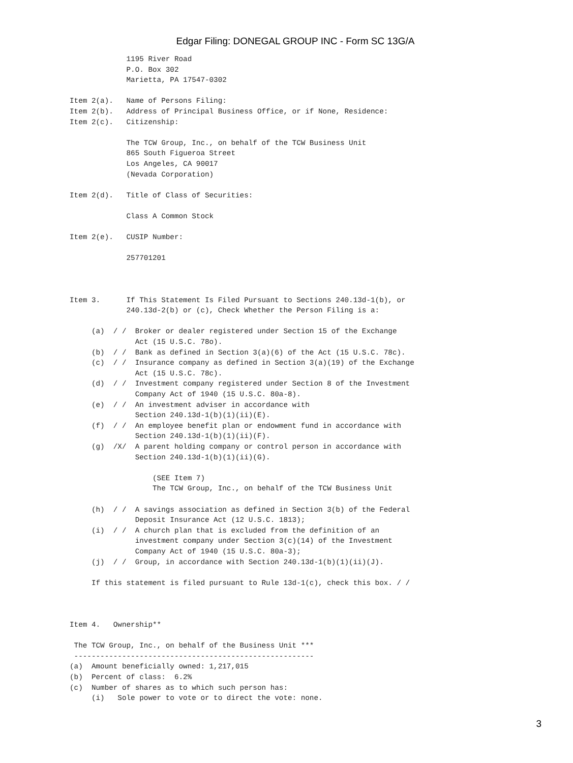Edgar Filing: DONEGAL GROUP INC - Form SC 13G/A
             1195 River Road
             P.O. Box 302
             Marietta, PA 17547-0302

Item 2(a).   Name of Persons Filing:
Item 2(b).   Address of Principal Business Office, or if None, Residence:
Item 2(c).   Citizenship:

             The TCW Group, Inc., on behalf of the TCW Business Unit
             865 South Figueroa Street
             Los Angeles, CA 90017
             (Nevada Corporation)

Item 2(d).   Title of Class of Securities:

             Class A Common Stock

Item 2(e).   CUSIP Number:

             257701201



Item 3.      If This Statement Is Filed Pursuant to Sections 240.13d-1(b), or
             240.13d-2(b) or (c), Check Whether the Person Filing is a:

     (a)  / /  Broker or dealer registered under Section 15 of the Exchange
               Act (15 U.S.C. 78o).
     (b)  / /  Bank as defined in Section 3(a)(6) of the Act (15 U.S.C. 78c).
     (c)  / /  Insurance company as defined in Section 3(a)(19) of the Exchange
               Act (15 U.S.C. 78c).
     (d)  / /  Investment company registered under Section 8 of the Investment
               Company Act of 1940 (15 U.S.C. 80a-8).
     (e)  / /  An investment adviser in accordance with
               Section 240.13d-1(b)(1)(ii)(E).
     (f)  / /  An employee benefit plan or endowment fund in accordance with
               Section 240.13d-1(b)(1)(ii)(F).
     (g)  /X/  A parent holding company or control person in accordance with
               Section 240.13d-1(b)(1)(ii)(G).

                   (SEE Item 7)
                   The TCW Group, Inc., on behalf of the TCW Business Unit

     (h)  / /  A savings association as defined in Section 3(b) of the Federal
               Deposit Insurance Act (12 U.S.C. 1813);
     (i)  / /  A church plan that is excluded from the definition of an
               investment company under Section 3(c)(14) of the Investment
               Company Act of 1940 (15 U.S.C. 80a-3);
     (j)  / /  Group, in accordance with Section 240.13d-1(b)(1)(ii)(J).

     If this statement is filed pursuant to Rule 13d-1(c), check this box. / /



Item 4.   Ownership**

 The TCW Group, Inc., on behalf of the Business Unit ***
 -------------------------------------------------------
(a)  Amount beneficially owned: 1,217,015
(b)  Percent of class:  6.2%
(c)  Number of shares as to which such person has:
     (i)   Sole power to vote or to direct the vote: none.
3